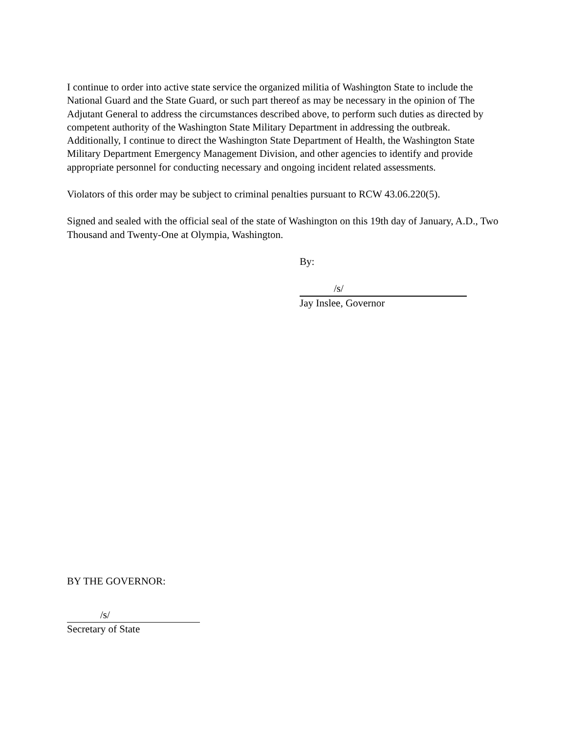I continue to order into active state service the organized militia of Washington State to include the National Guard and the State Guard, or such part thereof as may be necessary in the opinion of The Adjutant General to address the circumstances described above, to perform such duties as directed by competent authority of the Washington State Military Department in addressing the outbreak. Additionally, I continue to direct the Washington State Department of Health, the Washington State Military Department Emergency Management Division, and other agencies to identify and provide appropriate personnel for conducting necessary and ongoing incident related assessments.
Violators of this order may be subject to criminal penalties pursuant to RCW 43.06.220(5).
Signed and sealed with the official seal of the state of Washington on this 19th day of January, A.D., Two Thousand and Twenty-One at Olympia, Washington.
By:
/s/
Jay Inslee, Governor
BY THE GOVERNOR:
/s/
Secretary of State